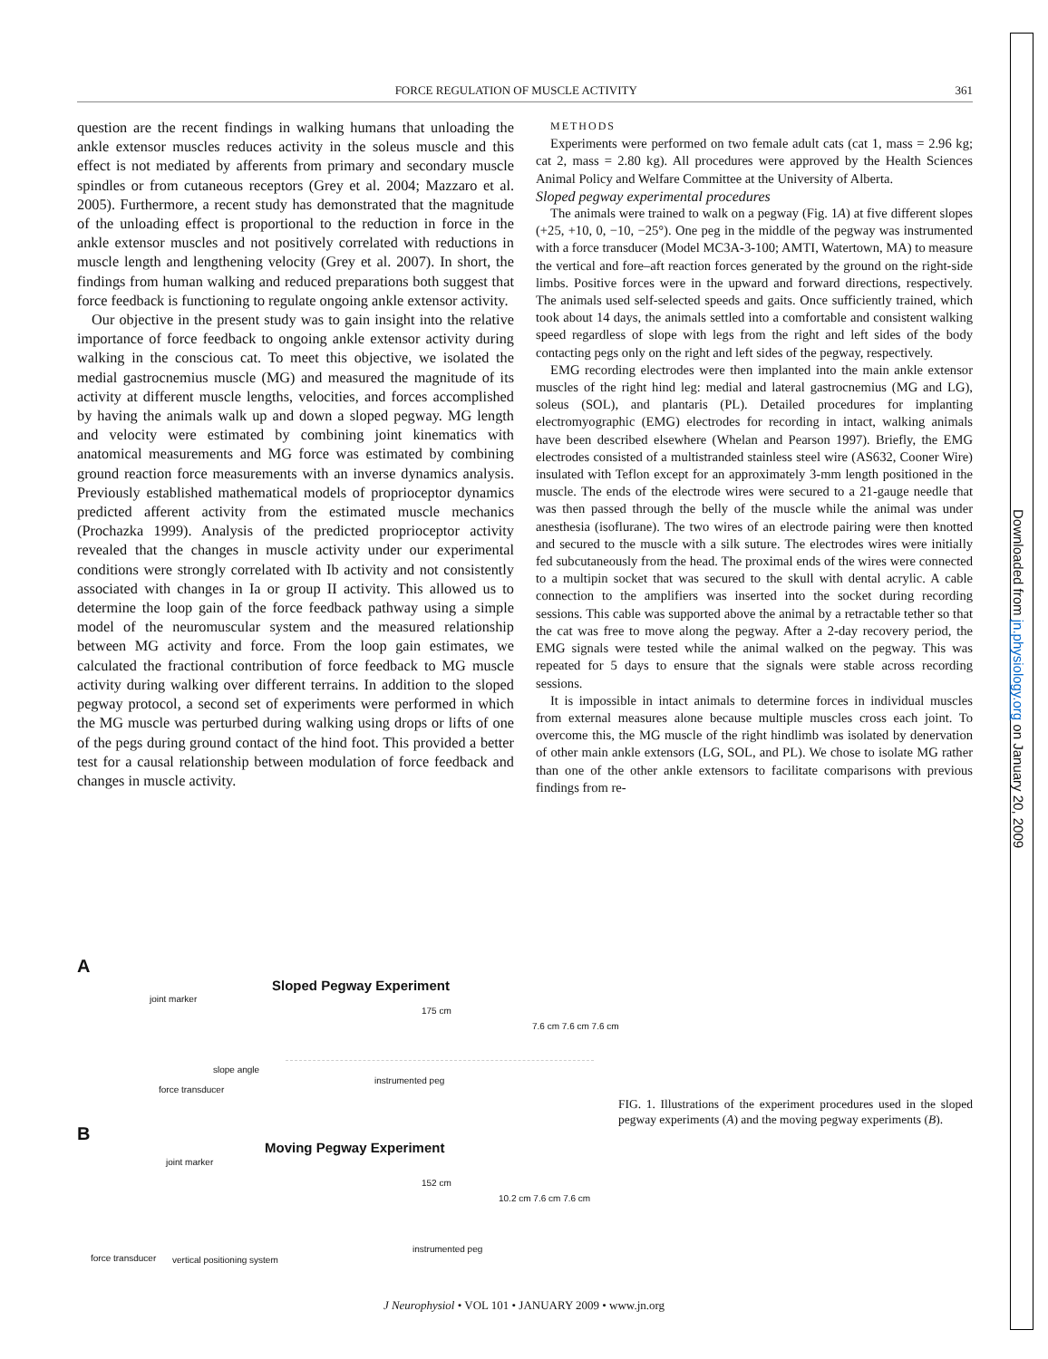FORCE REGULATION OF MUSCLE ACTIVITY 361
question are the recent findings in walking humans that unloading the ankle extensor muscles reduces activity in the soleus muscle and this effect is not mediated by afferents from primary and secondary muscle spindles or from cutaneous receptors (Grey et al. 2004; Mazzaro et al. 2005). Furthermore, a recent study has demonstrated that the magnitude of the unloading effect is proportional to the reduction in force in the ankle extensor muscles and not positively correlated with reductions in muscle length and lengthening velocity (Grey et al. 2007). In short, the findings from human walking and reduced preparations both suggest that force feedback is functioning to regulate ongoing ankle extensor activity.
Our objective in the present study was to gain insight into the relative importance of force feedback to ongoing ankle extensor activity during walking in the conscious cat. To meet this objective, we isolated the medial gastrocnemius muscle (MG) and measured the magnitude of its activity at different muscle lengths, velocities, and forces accomplished by having the animals walk up and down a sloped pegway. MG length and velocity were estimated by combining joint kinematics with anatomical measurements and MG force was estimated by combining ground reaction force measurements with an inverse dynamics analysis. Previously established mathematical models of proprioceptor dynamics predicted afferent activity from the estimated muscle mechanics (Prochazka 1999). Analysis of the predicted proprioceptor activity revealed that the changes in muscle activity under our experimental conditions were strongly correlated with Ib activity and not consistently associated with changes in Ia or group II activity. This allowed us to determine the loop gain of the force feedback pathway using a simple model of the neuromuscular system and the measured relationship between MG activity and force. From the loop gain estimates, we calculated the fractional contribution of force feedback to MG muscle activity during walking over different terrains. In addition to the sloped pegway protocol, a second set of experiments were performed in which the MG muscle was perturbed during walking using drops or lifts of one of the pegs during ground contact of the hind foot. This provided a better test for a causal relationship between modulation of force feedback and changes in muscle activity.
METHODS
Experiments were performed on two female adult cats (cat 1, mass = 2.96 kg; cat 2, mass = 2.80 kg). All procedures were approved by the Health Sciences Animal Policy and Welfare Committee at the University of Alberta.
Sloped pegway experimental procedures
The animals were trained to walk on a pegway (Fig. 1A) at five different slopes (+25, +10, 0, −10, −25°). One peg in the middle of the pegway was instrumented with a force transducer (Model MC3A-3-100; AMTI, Watertown, MA) to measure the vertical and fore–aft reaction forces generated by the ground on the right-side limbs. Positive forces were in the upward and forward directions, respectively. The animals used self-selected speeds and gaits. Once sufficiently trained, which took about 14 days, the animals settled into a comfortable and consistent walking speed regardless of slope with legs from the right and left sides of the body contacting pegs only on the right and left sides of the pegway, respectively.
EMG recording electrodes were then implanted into the main ankle extensor muscles of the right hind leg: medial and lateral gastrocnemius (MG and LG), soleus (SOL), and plantaris (PL). Detailed procedures for implanting electromyographic (EMG) electrodes for recording in intact, walking animals have been described elsewhere (Whelan and Pearson 1997). Briefly, the EMG electrodes consisted of a multistranded stainless steel wire (AS632, Cooner Wire) insulated with Teflon except for an approximately 3-mm length positioned in the muscle. The ends of the electrode wires were secured to a 21-gauge needle that was then passed through the belly of the muscle while the animal was under anesthesia (isoflurane). The two wires of an electrode pairing were then knotted and secured to the muscle with a silk suture. The electrodes wires were initially fed subcutaneously from the head. The proximal ends of the wires were connected to a multipin socket that was secured to the skull with dental acrylic. A cable connection to the amplifiers was inserted into the socket during recording sessions. This cable was supported above the animal by a retractable tether so that the cat was free to move along the pegway. After a 2-day recovery period, the EMG signals were tested while the animal walked on the pegway. This was repeated for 5 days to ensure that the signals were stable across recording sessions.
It is impossible in intact animals to determine forces in individual muscles from external measures alone because multiple muscles cross each joint. To overcome this, the MG muscle of the right hindlimb was isolated by denervation of other main ankle extensors (LG, SOL, and PL). We chose to isolate MG rather than one of the other ankle extensors to facilitate comparisons with previous findings from re-
Downloaded from jn.physiology.org on January 20, 2009
A
Sloped Pegway Experiment
joint marker
slope angle
force transducer
175 cm
7.6 cm 7.6 cm 7.6 cm
instrumented peg
B
Moving Pegway Experiment
joint marker
force transducer vertical positioning system
152 cm
10.2 cm 7.6 cm 7.6 cm
instrumented peg
FIG. 1. Illustrations of the experiment procedures used in the sloped pegway experiments (A) and the moving pegway experiments (B).
J Neurophysiol • VOL 101 • JANUARY 2009 • www.jn.org